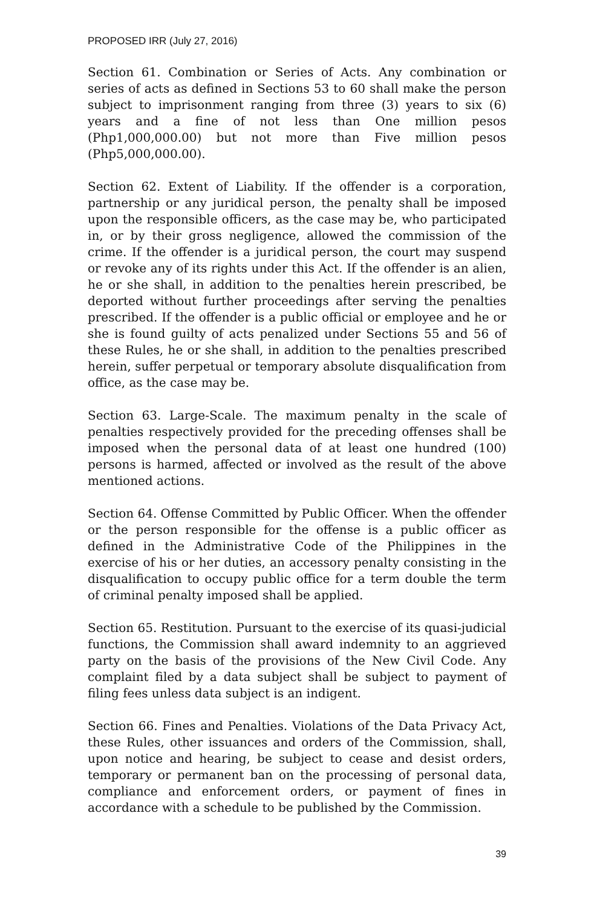PROPOSED IRR (July 27, 2016)
Section 61. Combination or Series of Acts. Any combination or series of acts as defined in Sections 53 to 60 shall make the person subject to imprisonment ranging from three (3) years to six (6) years and a fine of not less than One million pesos (Php1,000,000.00) but not more than Five million pesos (Php5,000,000.00).
Section 62. Extent of Liability. If the offender is a corporation, partnership or any juridical person, the penalty shall be imposed upon the responsible officers, as the case may be, who participated in, or by their gross negligence, allowed the commission of the crime. If the offender is a juridical person, the court may suspend or revoke any of its rights under this Act. If the offender is an alien, he or she shall, in addition to the penalties herein prescribed, be deported without further proceedings after serving the penalties prescribed. If the offender is a public official or employee and he or she is found guilty of acts penalized under Sections 55 and 56 of these Rules, he or she shall, in addition to the penalties prescribed herein, suffer perpetual or temporary absolute disqualification from office, as the case may be.
Section 63. Large-Scale. The maximum penalty in the scale of penalties respectively provided for the preceding offenses shall be imposed when the personal data of at least one hundred (100) persons is harmed, affected or involved as the result of the above mentioned actions.
Section 64. Offense Committed by Public Officer. When the offender or the person responsible for the offense is a public officer as defined in the Administrative Code of the Philippines in the exercise of his or her duties, an accessory penalty consisting in the disqualification to occupy public office for a term double the term of criminal penalty imposed shall be applied.
Section 65. Restitution. Pursuant to the exercise of its quasi-judicial functions, the Commission shall award indemnity to an aggrieved party on the basis of the provisions of the New Civil Code. Any complaint filed by a data subject shall be subject to payment of filing fees unless data subject is an indigent.
Section 66. Fines and Penalties. Violations of the Data Privacy Act, these Rules, other issuances and orders of the Commission, shall, upon notice and hearing, be subject to cease and desist orders, temporary or permanent ban on the processing of personal data, compliance and enforcement orders, or payment of fines in accordance with a schedule to be published by the Commission.
39